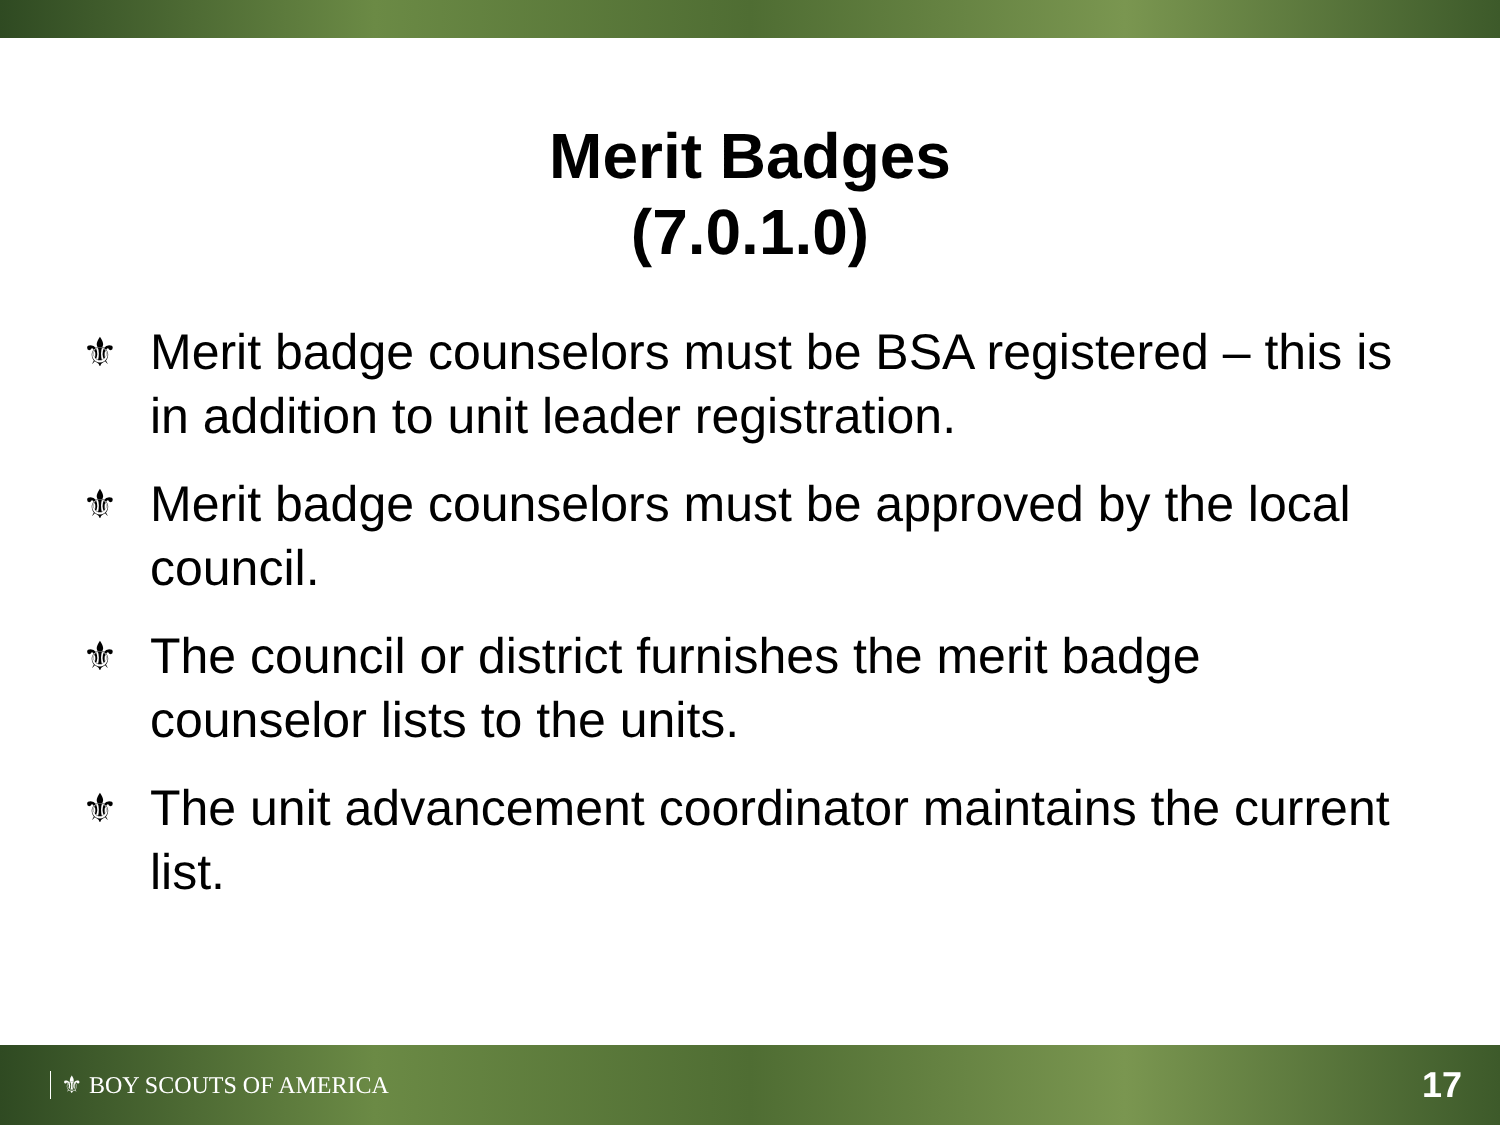Merit Badges
(7.0.1.0)
⚜ Merit badge counselors must be BSA registered – this is in addition to unit leader registration.
⚜ Merit badge counselors must be approved by the local council.
⚜ The council or district furnishes the merit badge counselor lists to the units.
⚜ The unit advancement coordinator maintains the current list.
⚜ BOY SCOUTS OF AMERICA 17